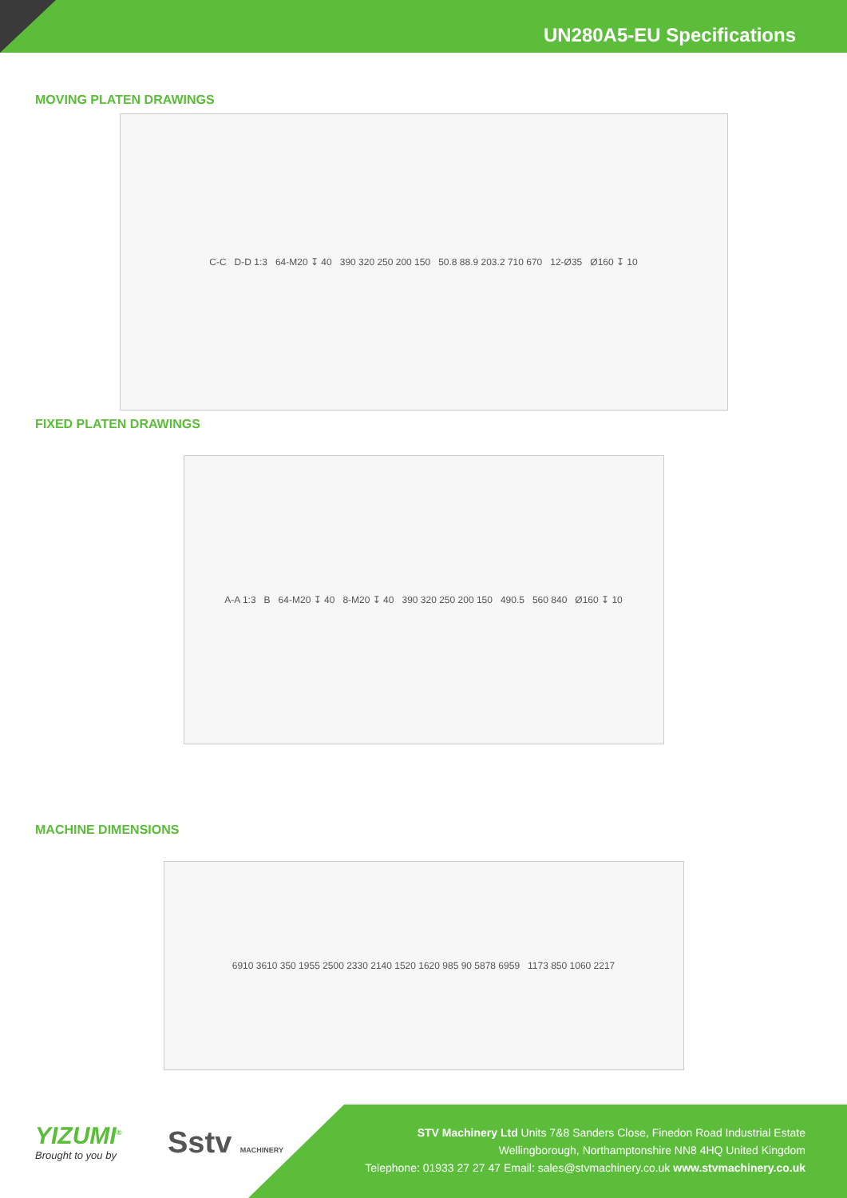UN280A5-EU Specifications
MOVING PLATEN DRAWINGS
C-C D-D 1:3 64-M20 ↧ 40 390 320 250 200 150 50.8 88.9 203.2 710 670 12-Ø35 Ø160 ↧ 10
FIXED PLATEN DRAWINGS
A-A 1:3 B 64-M20 ↧ 40 8-M20 ↧ 40 390 320 250 200 150 490.5 560 840 Ø160 ↧ 10
MACHINE DIMENSIONS
6910 3610 350 1955 2500 2330 2140 1520 1620 985 90 5878 6959 1173 850 1060 2217
YIZUMI<sup>®</sup>
Brought to you by
Sstv MACHINERY
STV Machinery Ltd Units 7&8 Sanders Close, Finedon Road Industrial Estate
Wellingborough, Northamptonshire NN8 4HQ United Kingdom
Telephone: 01933 27 27 47 Email: sales@stvmachinery.co.uk www.stvmachinery.co.uk